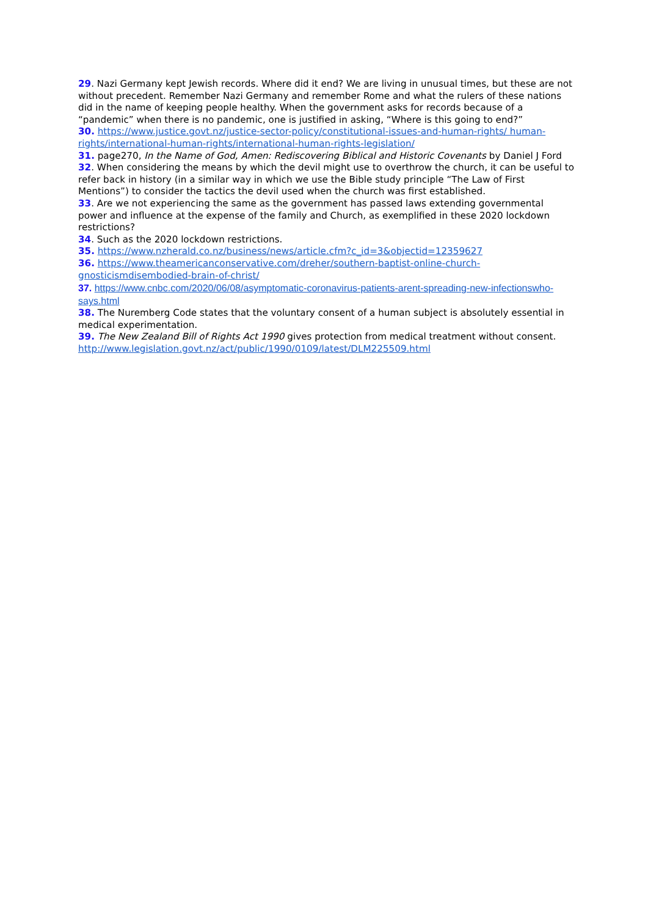29. Nazi Germany kept Jewish records. Where did it end? We are living in unusual times, but these are not without precedent. Remember Nazi Germany and remember Rome and what the rulers of these nations did in the name of keeping people healthy. When the government asks for records because of a “pandemic” when there is no pandemic, one is justified in asking, “Where is this going to end?”
30. https://www.justice.govt.nz/justice-sector-policy/constitutional-issues-and-human-rights/ human-rights/international-human-rights/international-human-rights-legislation/
31. page270, In the Name of God, Amen: Rediscovering Biblical and Historic Covenants by Daniel J Ford
32. When considering the means by which the devil might use to overthrow the church, it can be useful to refer back in history (in a similar way in which we use the Bible study principle “The Law of First Mentions”) to consider the tactics the devil used when the church was first established.
33. Are we not experiencing the same as the government has passed laws extending governmental power and influence at the expense of the family and Church, as exemplified in these 2020 lockdown restrictions?
34. Such as the 2020 lockdown restrictions.
35. https://www.nzherald.co.nz/business/news/article.cfm?c_id=3&objectid=12359627
36. https://www.theamericanconservative.com/dreher/southern-baptist-online-church-gnosticismdisembodied-brain-of-christ/
37. https://www.cnbc.com/2020/06/08/asymptomatic-coronavirus-patients-arent-spreading-new-infectionswho-says.html
38. The Nuremberg Code states that the voluntary consent of a human subject is absolutely essential in medical experimentation.
39. The New Zealand Bill of Rights Act 1990 gives protection from medical treatment without consent. http://www.legislation.govt.nz/act/public/1990/0109/latest/DLM225509.html